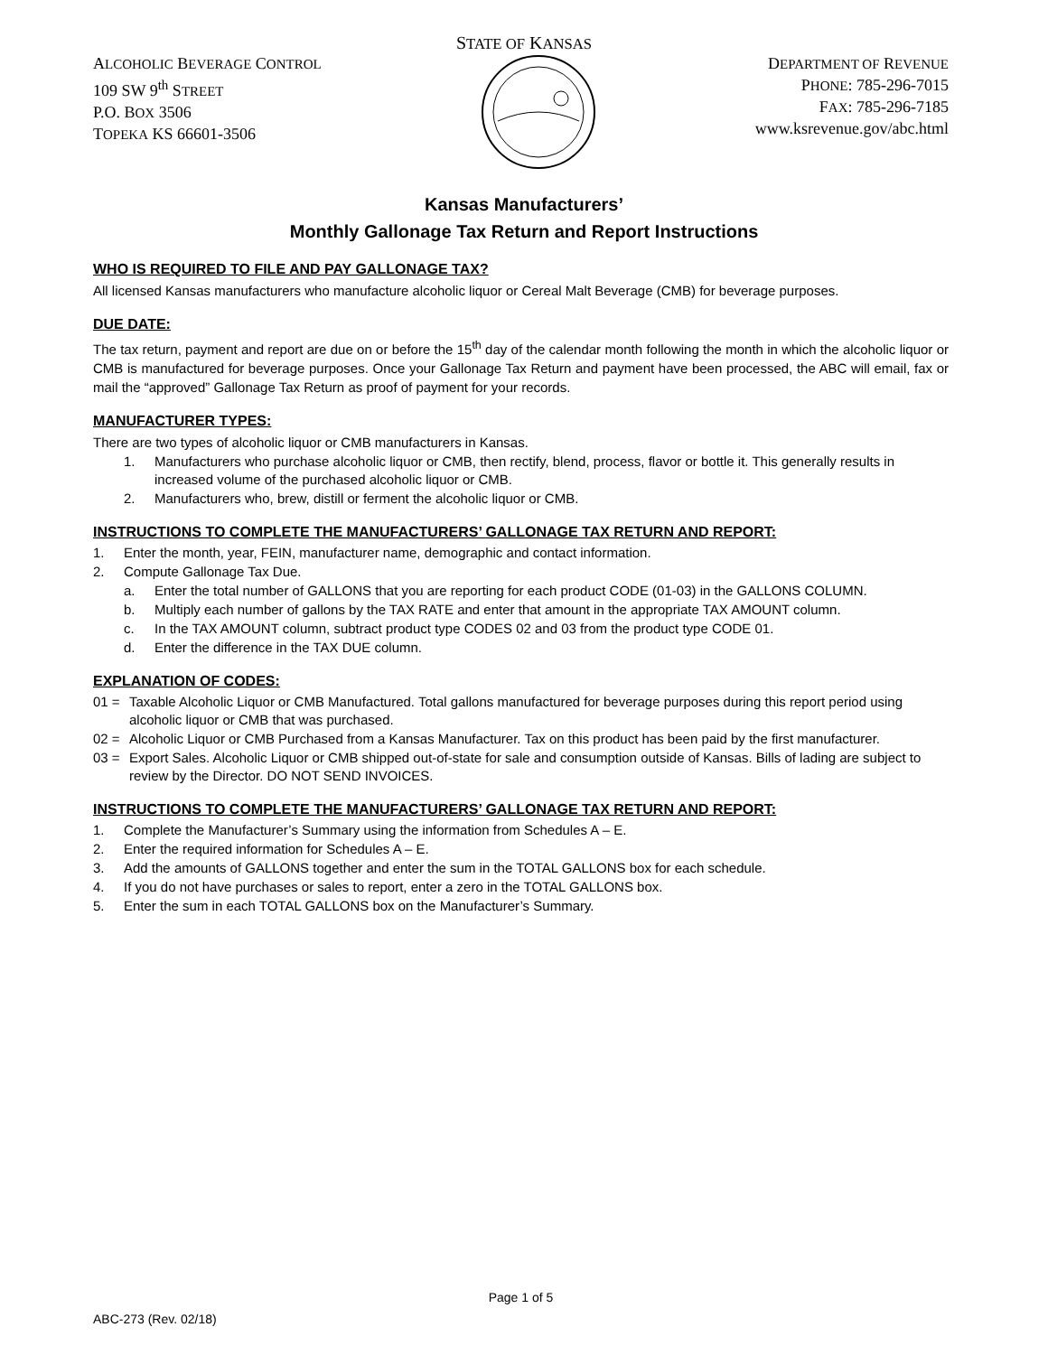STATE OF KANSAS
ALCOHOLIC BEVERAGE CONTROL
109 SW 9<sup>th</sup> STREET
P.O. BOX 3506
TOPEKA KS 66601-3506
DEPARTMENT OF REVENUE
PHONE: 785-296-7015
FAX: 785-296-7185
www.ksrevenue.gov/abc.html
Kansas Manufacturers’
Monthly Gallonage Tax Return and Report Instructions
WHO IS REQUIRED TO FILE AND PAY GALLONAGE TAX?
All licensed Kansas manufacturers who manufacture alcoholic liquor or Cereal Malt Beverage (CMB) for beverage purposes.
DUE DATE:
The tax return, payment and report are due on or before the 15<sup>th</sup> day of the calendar month following the month in which the alcoholic liquor or CMB is manufactured for beverage purposes. Once your Gallonage Tax Return and payment have been processed, the ABC will email, fax or mail the “approved” Gallonage Tax Return as proof of payment for your records.
MANUFACTURER TYPES:
There are two types of alcoholic liquor or CMB manufacturers in Kansas.
1. Manufacturers who purchase alcoholic liquor or CMB, then rectify, blend, process, flavor or bottle it. This generally results in increased volume of the purchased alcoholic liquor or CMB.
2. Manufacturers who, brew, distill or ferment the alcoholic liquor or CMB.
INSTRUCTIONS TO COMPLETE THE MANUFACTURERS’ GALLONAGE TAX RETURN AND REPORT:
1. Enter the month, year, FEIN, manufacturer name, demographic and contact information.
2. Compute Gallonage Tax Due.
a. Enter the total number of GALLONS that you are reporting for each product CODE (01-03) in the GALLONS COLUMN.
b. Multiply each number of gallons by the TAX RATE and enter that amount in the appropriate TAX AMOUNT column.
c. In the TAX AMOUNT column, subtract product type CODES 02 and 03 from the product type CODE 01.
d. Enter the difference in the TAX DUE column.
EXPLANATION OF CODES:
01 = Taxable Alcoholic Liquor or CMB Manufactured. Total gallons manufactured for beverage purposes during this report period using alcoholic liquor or CMB that was purchased.
02 = Alcoholic Liquor or CMB Purchased from a Kansas Manufacturer. Tax on this product has been paid by the first manufacturer.
03 = Export Sales. Alcoholic Liquor or CMB shipped out-of-state for sale and consumption outside of Kansas. Bills of lading are subject to review by the Director. DO NOT SEND INVOICES.
INSTRUCTIONS TO COMPLETE THE MANUFACTURERS’ GALLONAGE TAX RETURN AND REPORT:
1. Complete the Manufacturer’s Summary using the information from Schedules A – E.
2. Enter the required information for Schedules A – E.
3. Add the amounts of GALLONS together and enter the sum in the TOTAL GALLONS box for each schedule.
4. If you do not have purchases or sales to report, enter a zero in the TOTAL GALLONS box.
5. Enter the sum in each TOTAL GALLONS box on the Manufacturer’s Summary.
Page 1 of 5
ABC-273 (Rev. 02/18)